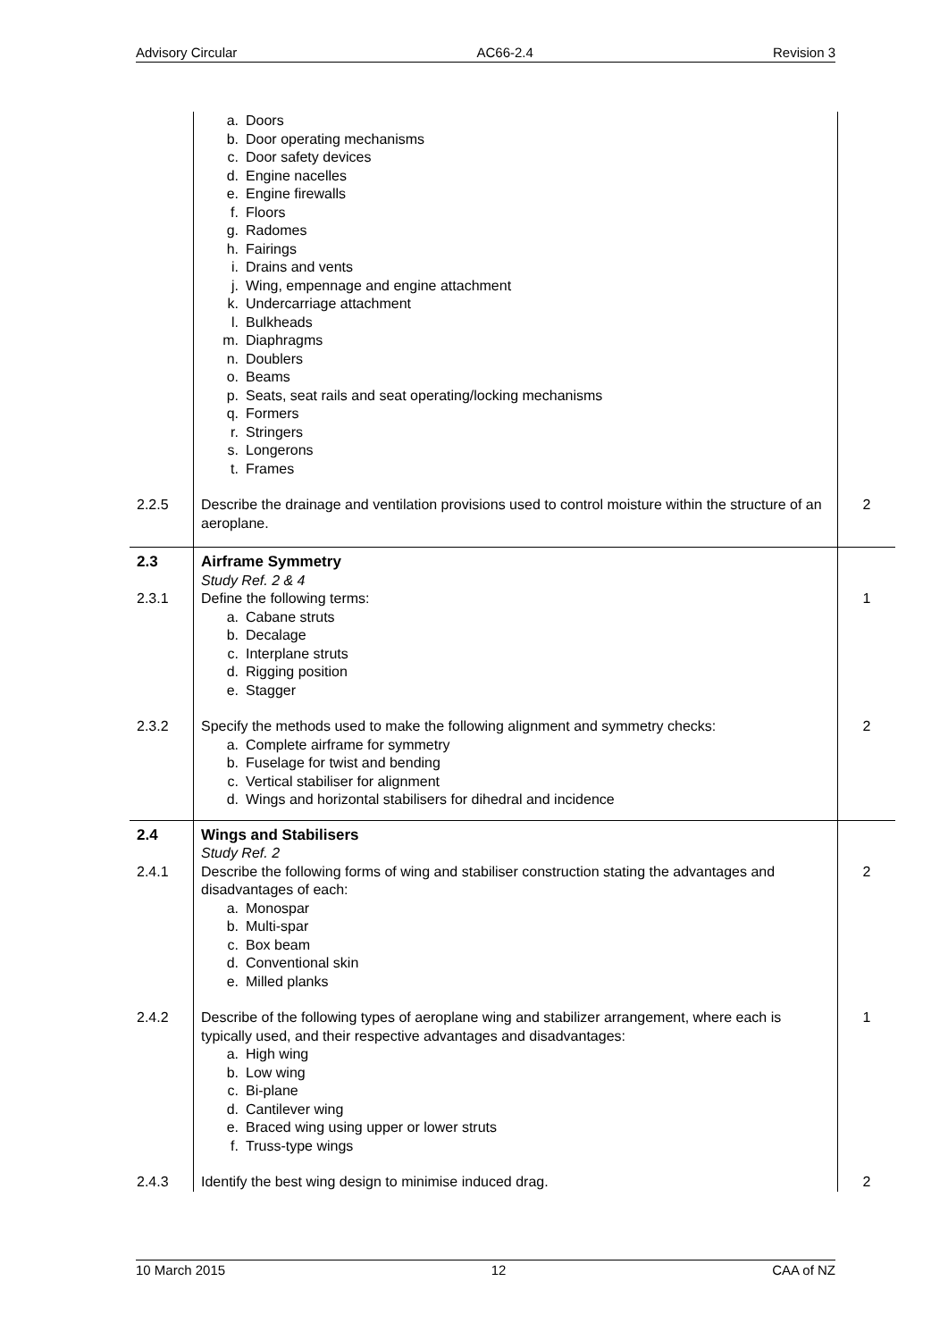Advisory Circular AC66-2.4 Revision 3
| | a. Doors b. Door operating mechanisms c. Door safety devices d. Engine nacelles e. Engine firewalls f. Floors g. Radomes h. Fairings i. Drains and vents j. Wing, empennage and engine attachment k. Undercarriage attachment l. Bulkheads m. Diaphragms n. Doublers o. Beams p. Seats, seat rails and seat operating/locking mechanisms q. Formers r. Stringers s. Longerons t. Frames | |
| 2.2.5 | Describe the drainage and ventilation provisions used to control moisture within the structure of an aeroplane. | 2 |
| 2.3 | Airframe Symmetry | |
| | Study Ref. 2 & 4 | |
| 2.3.1 | Define the following terms: a. Cabane struts b. Decalage c. Interplane struts d. Rigging position e. Stagger | 1 |
| 2.3.2 | Specify the methods used to make the following alignment and symmetry checks: a. Complete airframe for symmetry b. Fuselage for twist and bending c. Vertical stabiliser for alignment d. Wings and horizontal stabilisers for dihedral and incidence | 2 |
| 2.4 | Wings and Stabilisers | |
| | Study Ref. 2 | |
| 2.4.1 | Describe the following forms of wing and stabiliser construction stating the advantages and disadvantages of each: a. Monospar b. Multi-spar c. Box beam d. Conventional skin e. Milled planks | 2 |
| 2.4.2 | Describe of the following types of aeroplane wing and stabilizer arrangement, where each is typically used, and their respective advantages and disadvantages: a. High wing b. Low wing c. Bi-plane d. Cantilever wing e. Braced wing using upper or lower struts f. Truss-type wings | 1 |
| 2.4.3 | Identify the best wing design to minimise induced drag. | 2 |
10 March 2015 12 CAA of NZ